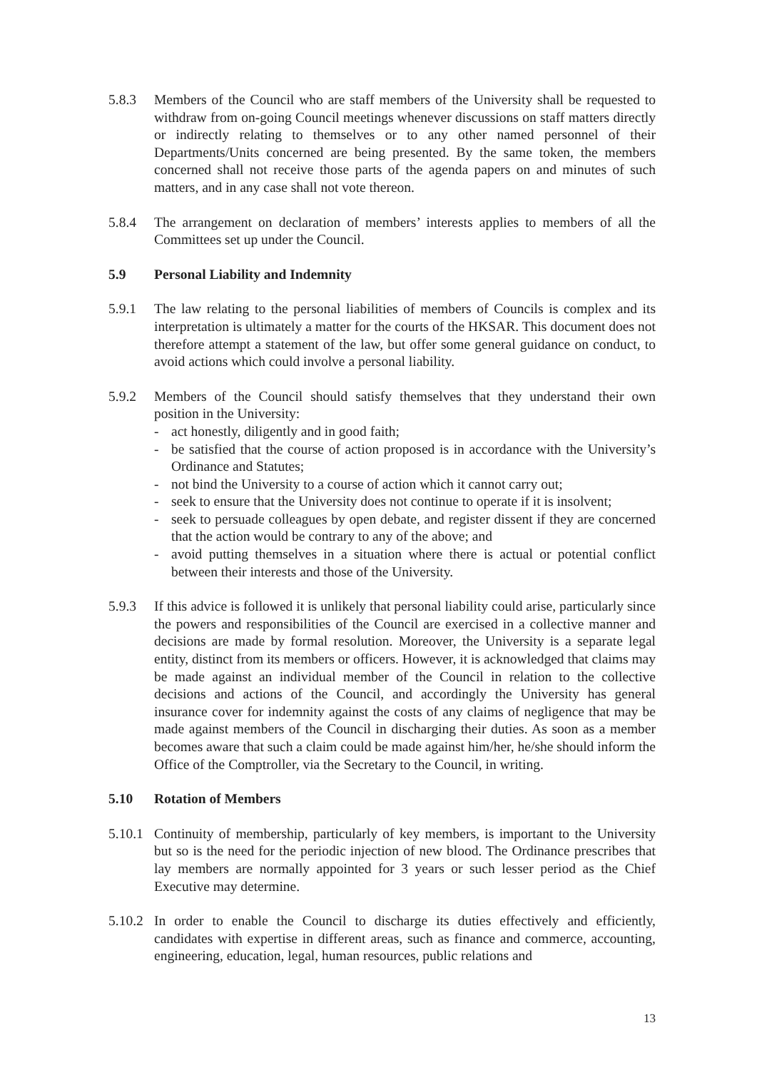5.8.3 Members of the Council who are staff members of the University shall be requested to withdraw from on-going Council meetings whenever discussions on staff matters directly or indirectly relating to themselves or to any other named personnel of their Departments/Units concerned are being presented. By the same token, the members concerned shall not receive those parts of the agenda papers on and minutes of such matters, and in any case shall not vote thereon.
5.8.4 The arrangement on declaration of members’ interests applies to members of all the Committees set up under the Council.
5.9 Personal Liability and Indemnity
5.9.1 The law relating to the personal liabilities of members of Councils is complex and its interpretation is ultimately a matter for the courts of the HKSAR. This document does not therefore attempt a statement of the law, but offer some general guidance on conduct, to avoid actions which could involve a personal liability.
5.9.2 Members of the Council should satisfy themselves that they understand their own position in the University:
- act honestly, diligently and in good faith;
- be satisfied that the course of action proposed is in accordance with the University’s Ordinance and Statutes;
- not bind the University to a course of action which it cannot carry out;
- seek to ensure that the University does not continue to operate if it is insolvent;
- seek to persuade colleagues by open debate, and register dissent if they are concerned that the action would be contrary to any of the above; and
- avoid putting themselves in a situation where there is actual or potential conflict between their interests and those of the University.
5.9.3 If this advice is followed it is unlikely that personal liability could arise, particularly since the powers and responsibilities of the Council are exercised in a collective manner and decisions are made by formal resolution. Moreover, the University is a separate legal entity, distinct from its members or officers. However, it is acknowledged that claims may be made against an individual member of the Council in relation to the collective decisions and actions of the Council, and accordingly the University has general insurance cover for indemnity against the costs of any claims of negligence that may be made against members of the Council in discharging their duties. As soon as a member becomes aware that such a claim could be made against him/her, he/she should inform the Office of the Comptroller, via the Secretary to the Council, in writing.
5.10 Rotation of Members
5.10.1
Continuity of membership, particularly of key members, is important to the University but so is the need for the periodic injection of new blood. The Ordinance prescribes that lay members are normally appointed for 3 years or such lesser period as the Chief Executive may determine.
5.10.2
In order to enable the Council to discharge its duties effectively and efficiently, candidates with expertise in different areas, such as finance and commerce, accounting, engineering, education, legal, human resources, public relations and
13